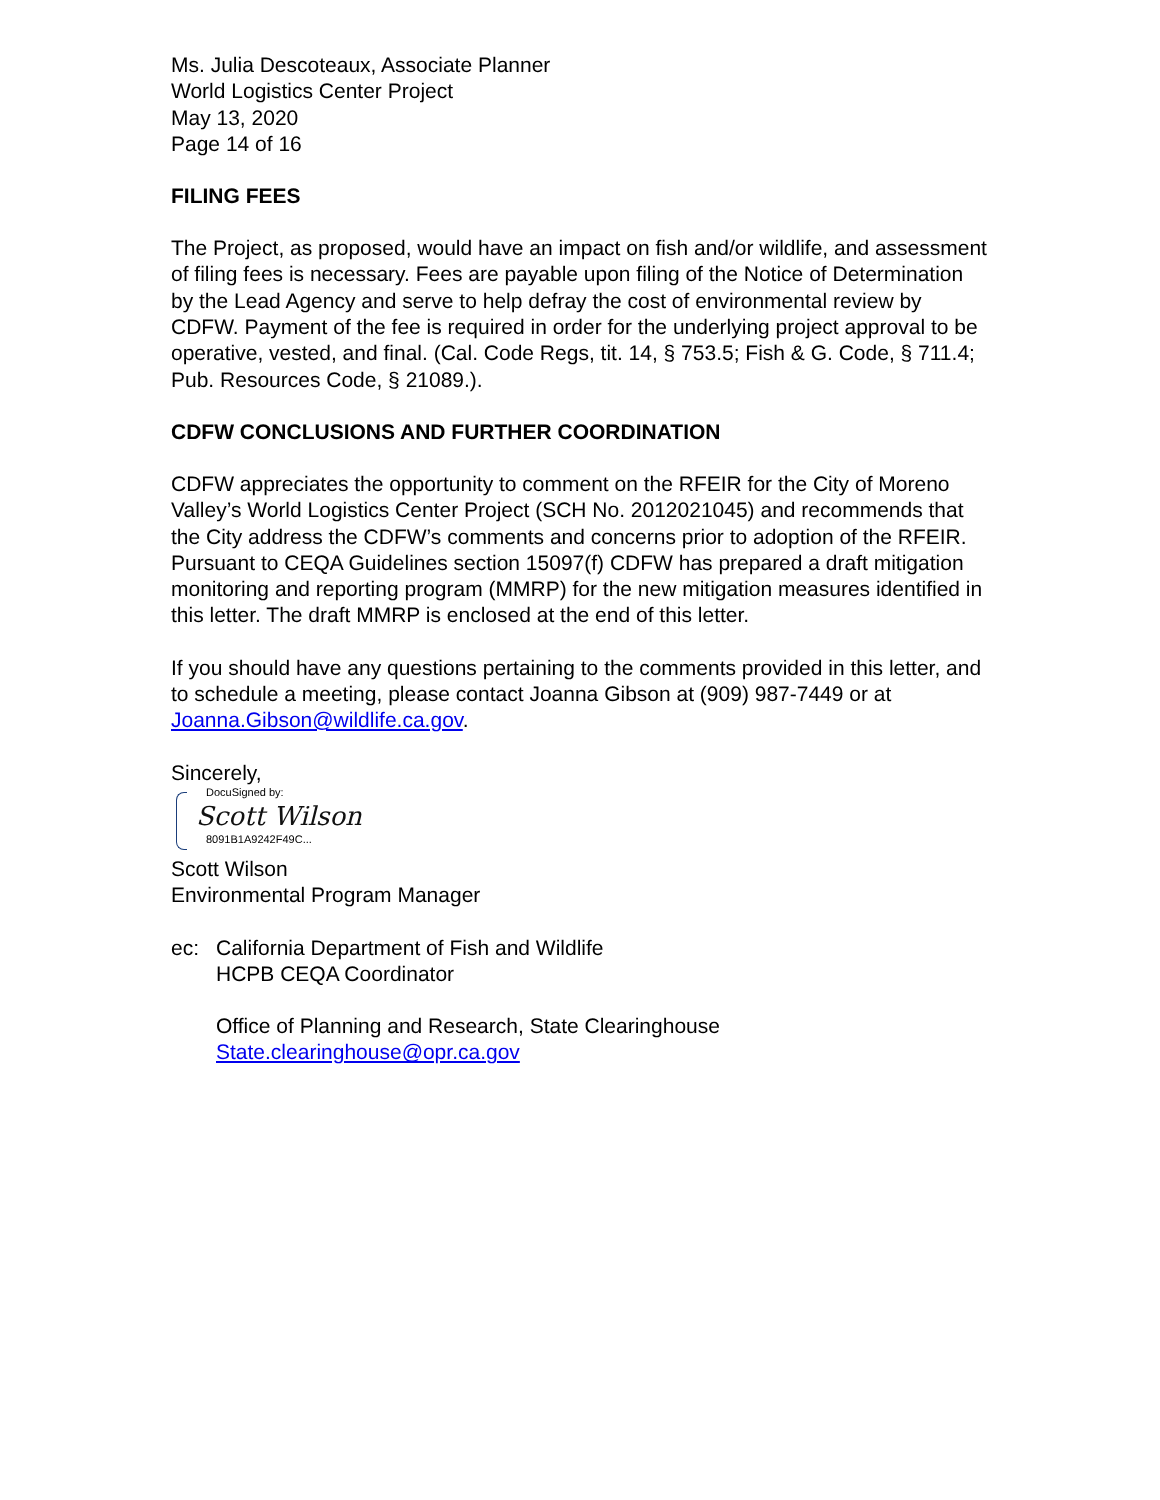Ms. Julia Descoteaux, Associate Planner
World Logistics Center Project
May 13, 2020
Page 14 of 16
FILING FEES
The Project, as proposed, would have an impact on fish and/or wildlife, and assessment of filing fees is necessary. Fees are payable upon filing of the Notice of Determination by the Lead Agency and serve to help defray the cost of environmental review by CDFW. Payment of the fee is required in order for the underlying project approval to be operative, vested, and final. (Cal. Code Regs, tit. 14, § 753.5; Fish & G. Code, § 711.4; Pub. Resources Code, § 21089.).
CDFW CONCLUSIONS AND FURTHER COORDINATION
CDFW appreciates the opportunity to comment on the RFEIR for the City of Moreno Valley’s World Logistics Center Project (SCH No. 2012021045) and recommends that the City address the CDFW’s comments and concerns prior to adoption of the RFEIR. Pursuant to CEQA Guidelines section 15097(f) CDFW has prepared a draft mitigation monitoring and reporting program (MMRP) for the new mitigation measures identified in this letter. The draft MMRP is enclosed at the end of this letter.
If you should have any questions pertaining to the comments provided in this letter, and to schedule a meeting, please contact Joanna Gibson at (909) 987-7449 or at Joanna.Gibson@wildlife.ca.gov.
Sincerely,
DocuSigned by:
Scott Wilson
8091B1A9242F49C...
Scott Wilson
Environmental Program Manager
ec: California Department of Fish and Wildlife
HCPB CEQA Coordinator
Office of Planning and Research, State Clearinghouse
State.clearinghouse@opr.ca.gov